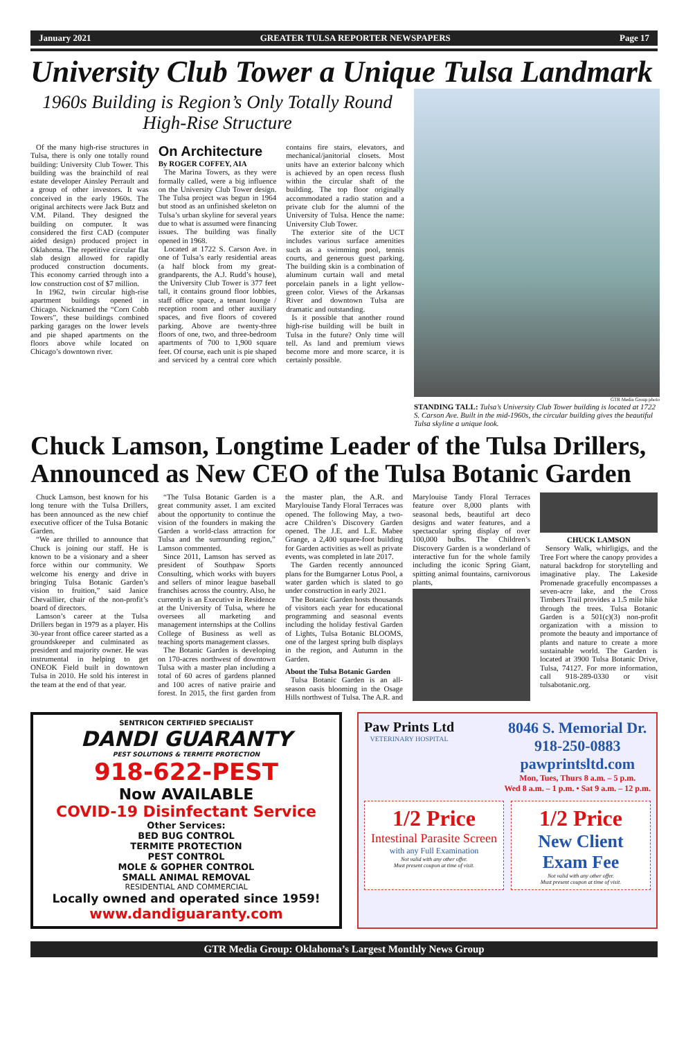January 2021 GREATER TULSA REPORTER NEWSPAPERS Page 17
University Club Tower a Unique Tulsa Landmark
1960s Building is Region’s Only Totally Round High-Rise Structure
Of the many high-rise structures in Tulsa, there is only one totally round building: University Club Tower. This building was the brainchild of real estate developer Ainsley Perrault and a group of other investors. It was conceived in the early 1960s. The original architects were Jack Butz and V.M. Piland. They designed the building on computer. It was considered the first CAD (computer aided design) produced project in Oklahoma. The repetitive circular flat slab design allowed for rapidly produced construction documents. This economy carried through into a low construction cost of $7 million.
In 1962, twin circular high-rise apartment buildings opened in Chicago. Nicknamed the “Corn Cobb Towers”, these buildings combined parking garages on the lower levels and pie shaped apartments on the floors above while located on Chicago’s downtown river.
On Architecture
By ROGER COFFEY, AIA
The Marina Towers, as they were formally called, were a big influence on the University Club Tower design. The Tulsa project was begun in 1964 but stood as an unfinished skeleton on Tulsa’s urban skyline for several years due to what is assumed were financing issues. The building was finally opened in 1968.
Located at 1722 S. Carson Ave. in one of Tulsa’s early residential areas (a half block from my great-grandparents, the A.J. Rudd’s house), the University Club Tower is 377 feet tall, it contains ground floor lobbies, staff office space, a tenant lounge / reception room and other auxiliary spaces, and five floors of covered parking. Above are twenty-three floors of one, two, and three-bedroom apartments of 700 to 1,900 square feet. Of course, each unit is pie shaped and serviced by a central core which contains fire stairs, elevators, and mechanical/janitorial closets. Most units have an exterior balcony which is achieved by an open recess flush within the circular shaft of the building. The top floor originally accommodated a radio station and a private club for the alumni of the University of Tulsa. Hence the name: University Club Tower.
The exterior site of the UCT includes various surface amenities such as a swimming pool, tennis courts, and generous guest parking. The building skin is a combination of aluminum curtain wall and metal porcelain panels in a light yellow-green color. Views of the Arkansas River and downtown Tulsa are dramatic and outstanding.
Is it possible that another round high-rise building will be built in Tulsa in the future? Only time will tell. As land and premium views become more and more scarce, it is certainly possible.
GTR Media Group photo
STANDING TALL: Tulsa’s University Club Tower building is located at 1722 S. Carson Ave. Built in the mid-1960s, the circular building gives the beautiful Tulsa skyline a unique look.
Chuck Lamson, Longtime Leader of the Tulsa Drillers, Announced as New CEO of the Tulsa Botanic Garden
Chuck Lamson, best known for his long tenure with the Tulsa Drillers, has been announced as the new chief executive officer of the Tulsa Botanic Garden.
“We are thrilled to announce that Chuck is joining our staff. He is known to be a visionary and a sheer force within our community. We welcome his energy and drive in bringing Tulsa Botanic Garden’s vision to fruition,” said Janice Chevaillier, chair of the non-profit’s board of directors.
Lamson’s career at the Tulsa Drillers began in 1979 as a player. His 30-year front office career started as a groundskeeper and culminated as president and majority owner. He was instrumental in helping to get ONEOK Field built in downtown Tulsa in 2010. He sold his interest in the team at the end of that year.
“The Tulsa Botanic Garden is a great community asset. I am excited about the opportunity to continue the vision of the founders in making the Garden a world-class attraction for Tulsa and the surrounding region,” Lamson commented.
Since 2011, Lamson has served as president of Southpaw Sports Consulting, which works with buyers and sellers of minor league baseball franchises across the country. Also, he currently is an Executive in Residence at the University of Tulsa, where he oversees all marketing and management internships at the Collins College of Business as well as teaching sports management classes.
The Botanic Garden is developing on 170-acres northwest of downtown Tulsa with a master plan including a total of 60 acres of gardens planned and 100 acres of native prairie and forest. In 2015, the first garden from the master plan, the A.R. and Marylouise Tandy Floral Terraces was opened. The following May, a two-acre Children’s Discovery Garden opened. The J.E. and L.E. Mabee Grange, a 2,400 square-foot building for Garden activities as well as private events, was completed in late 2017.
The Garden recently announced plans for the Bumgarner Lotus Pool, a water garden which is slated to go under construction in early 2021.
The Botanic Garden hosts thousands of visitors each year for educational programming and seasonal events including the holiday festival Garden of Lights, Tulsa Botanic BLOOMS, one of the largest spring bulb displays in the region, and Autumn in the Garden.
About the Tulsa Botanic Garden
Tulsa Botanic Garden is an all-season oasis blooming in the Osage Hills northwest of Tulsa. The A.R. and Marylouise Tandy Floral Terraces feature over 8,000 plants with seasonal beds, beautiful art deco designs and water features, and a spectacular spring display of over 100,000 bulbs. The Children’s Discovery Garden is a wonderland of interactive fun for the whole family including the iconic Spring Giant, spitting animal fountains, carnivorous plants,
CHUCK LAMSON
Sensory Walk, whirligigs, and the Tree Fort where the canopy provides a natural backdrop for storytelling and imaginative play. The Lakeside Promenade gracefully encompasses a seven-acre lake, and the Cross Timbers Trail provides a 1.5 mile hike through the trees. Tulsa Botanic Garden is a 501(c)(3) non-profit organization with a mission to promote the beauty and importance of plants and nature to create a more sustainable world. The Garden is located at 3900 Tulsa Botanic Drive, Tulsa, 74127. For more information, call 918-289-0330 or visit tulsabotanic.org.
SENTRICON CERTIFIED SPECIALIST
DANDI GUARANTY
PEST SOLUTIONS & TERMITE PROTECTION
918-622-PEST
Now AVAILABLE
COVID-19 Disinfectant Service
Other Services:
BED BUG CONTROL
TERMITE PROTECTION
PEST CONTROL
MOLE & GOPHER CONTROL
SMALL ANIMAL REMOVAL
RESIDENTIAL AND COMMERCIAL
Locally owned and operated since 1959!
www.dandiguaranty.com
Paw Prints Ltd
VETERINARY HOSPITAL
8046 S. Memorial Dr.
918-250-0883
pawprintsltd.com
Mon, Tues, Thurs 8 a.m. – 5 p.m.
Wed 8 a.m. – 1 p.m. • Sat 9 a.m. – 12 p.m.
1/2 Price
Intestinal Parasite Screen
with any Full Examination
Not valid with any other offer.
Must present coupon at time of visit.
1/2 Price
New Client Exam Fee
Not valid with any other offer.
Must present coupon at time of visit.
GTR Media Group: Oklahoma’s Largest Monthly News Group